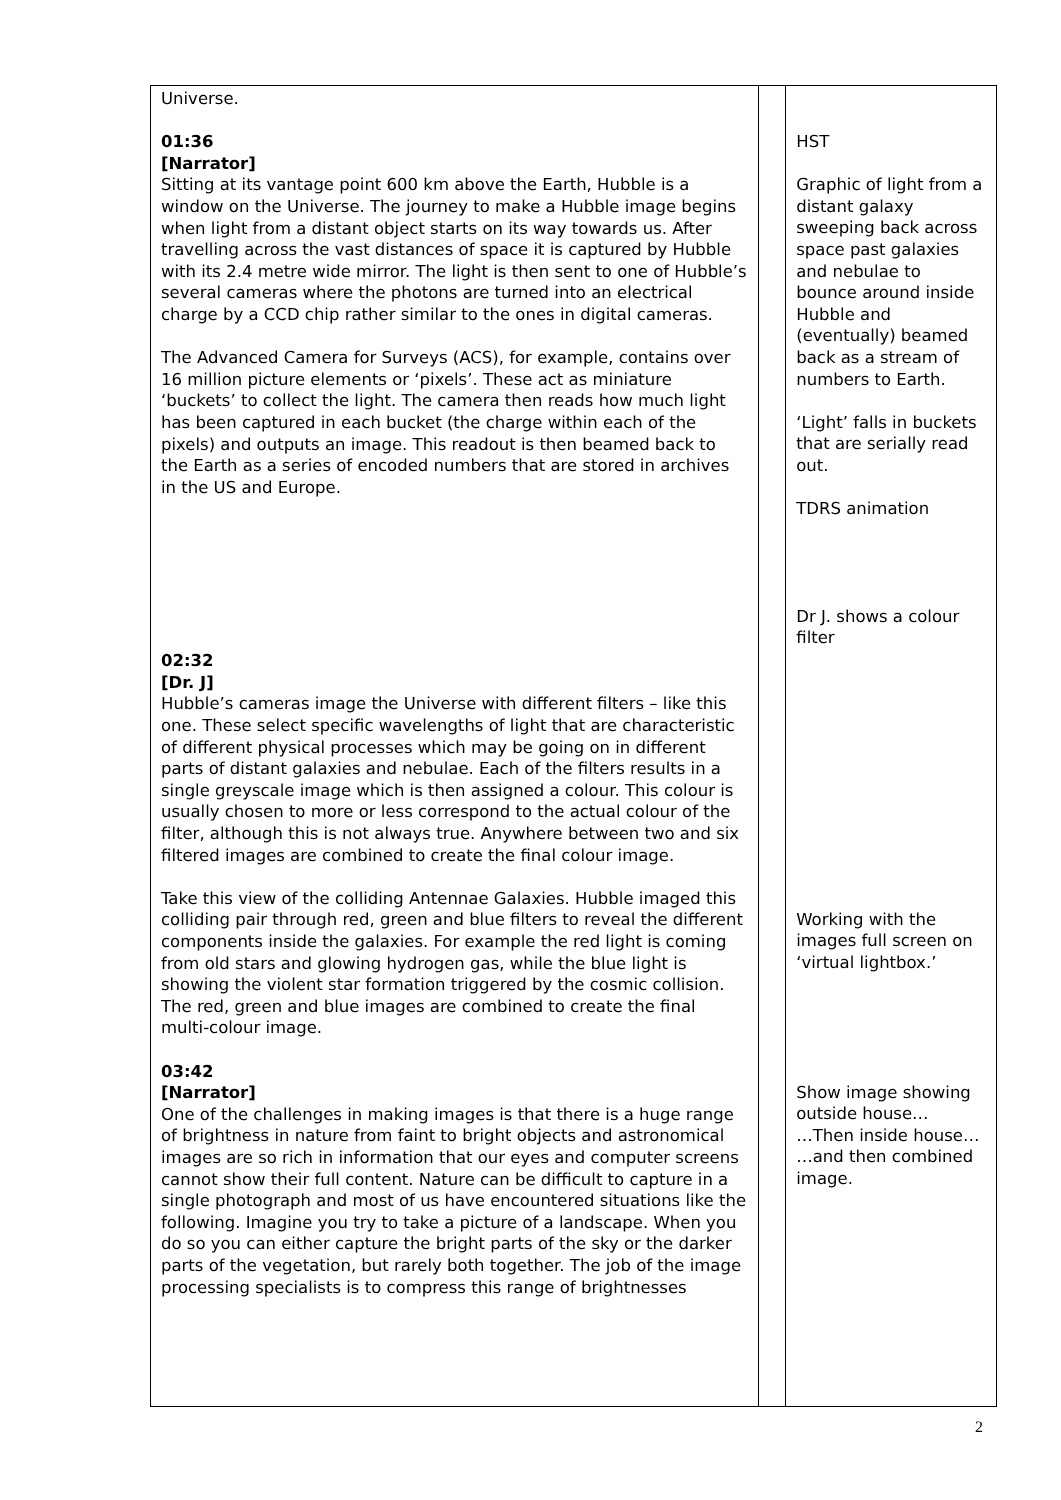| Universe. 01:36 [Narrator] Sitting at its vantage point 600 km above the Earth, Hubble is a window on the Universe. The journey to make a Hubble image begins when light from a distant object starts on its way towards us. After travelling across the vast distances of space it is captured by Hubble with its 2.4 metre wide mirror. The light is then sent to one of Hubble’s several cameras where the photons are turned into an electrical charge by a CCD chip rather similar to the ones in digital cameras. The Advanced Camera for Surveys (ACS), for example, contains over 16 million picture elements or ‘pixels’. These act as miniature ‘buckets’ to collect the light. The camera then reads how much light has been captured in each bucket (the charge within each of the pixels) and outputs an image. This readout is then beamed back to the Earth as a series of encoded numbers that are stored in archives in the US and Europe. 02:32 [Dr. J] Hubble’s cameras image the Universe with different filters – like this one. These select specific wavelengths of light that are characteristic of different physical processes which may be going on in different parts of distant galaxies and nebulae. Each of the filters results in a single greyscale image which is then assigned a colour. This colour is usually chosen to more or less correspond to the actual colour of the filter, although this is not always true. Anywhere between two and six filtered images are combined to create the final colour image. Take this view of the colliding Antennae Galaxies. Hubble imaged this colliding pair through red, green and blue filters to reveal the different components inside the galaxies. For example the red light is coming from old stars and glowing hydrogen gas, while the blue light is showing the violent star formation triggered by the cosmic collision. The red, green and blue images are combined to create the final multi-colour image. 03:42 [Narrator] One of the challenges in making images is that there is a huge range of brightness in nature from faint to bright objects and astronomical images are so rich in information that our eyes and computer screens cannot show their full content. Nature can be difficult to capture in a single photograph and most of us have encountered situations like the following. Imagine you try to take a picture of a landscape. When you do so you can either capture the bright parts of the sky or the darker parts of the vegetation, but rarely both together. The job of the image processing specialists is to compress this range of brightnesses | | HST Graphic of light from a distant galaxy sweeping back across space past galaxies and nebulae to bounce around inside Hubble and (eventually) beamed back as a stream of numbers to Earth. ‘Light’ falls in buckets that are serially read out. TDRS animation Dr J. shows a colour filter Working with the images full screen on ‘virtual lightbox.’ Show image showing outside house… …Then inside house… …and then combined image. |
2